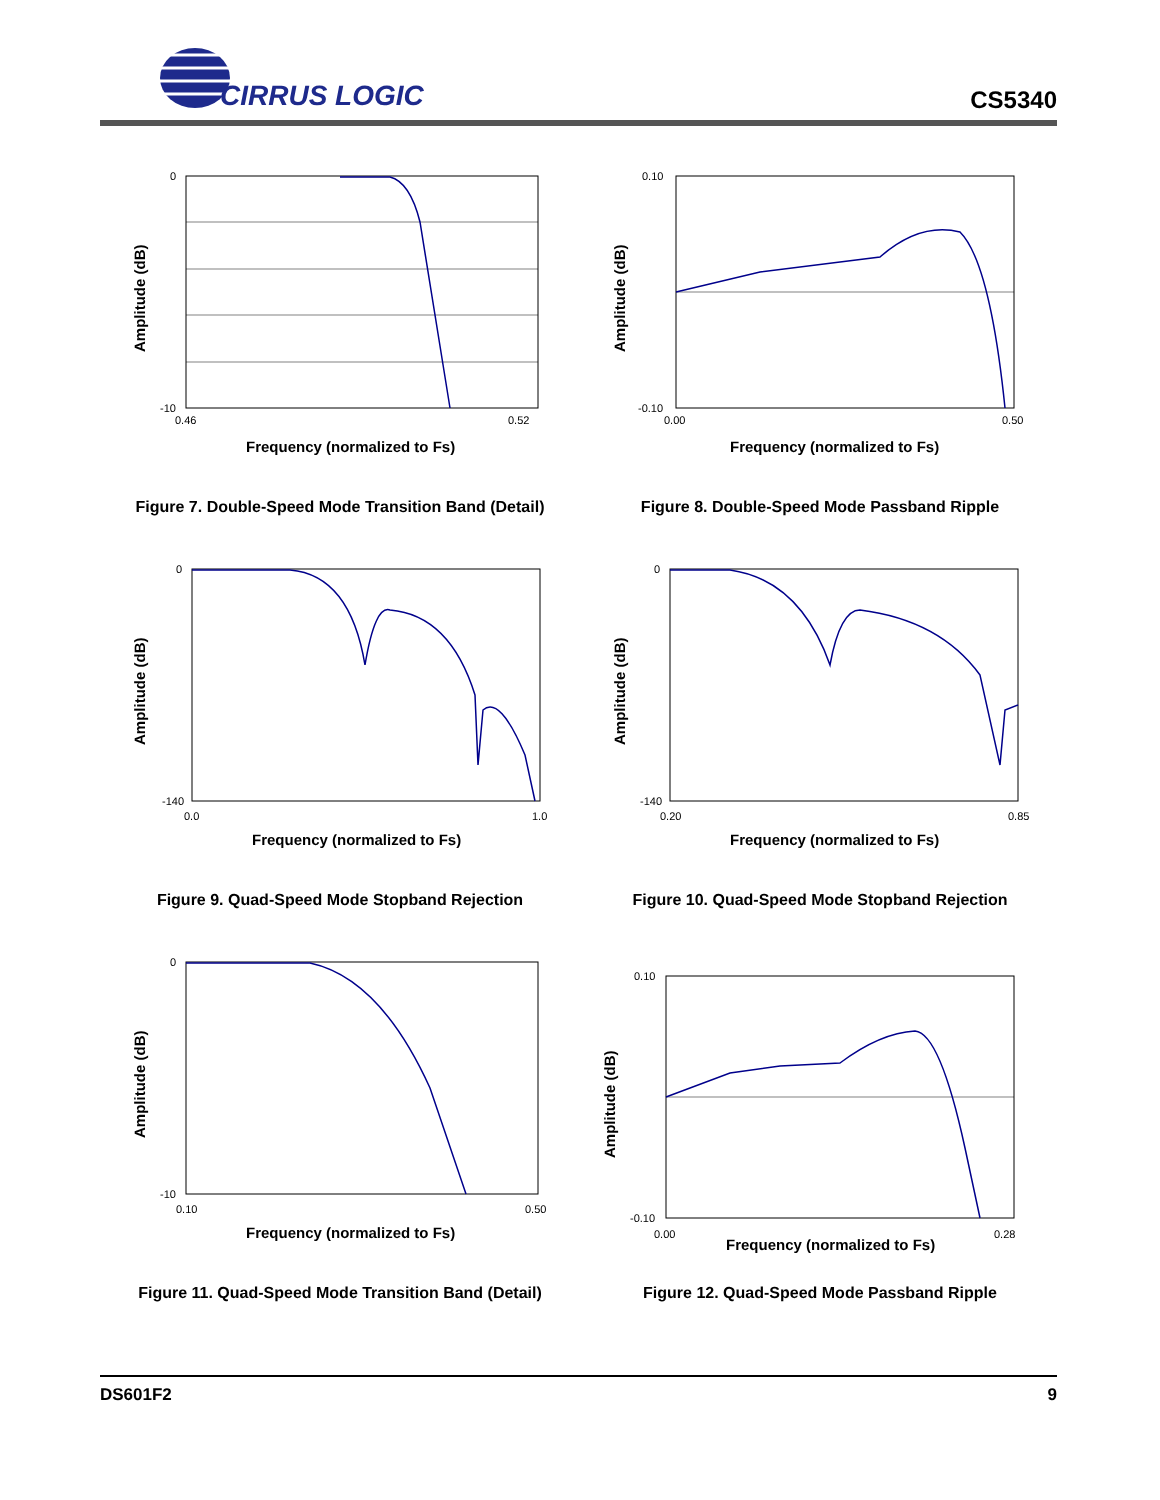CIRRUS LOGIC
CS5340
0
-10
0.46
0.52
Frequency (normalized to Fs)
Amplitude (dB)
Figure 7. Double-Speed Mode Transition Band (Detail)
0.10
-0.10
0.00
0.50
Frequency (normalized to Fs)
Amplitude (dB)
Figure 8. Double-Speed Mode Passband Ripple
0
-140
0.0
1.0
Frequency (normalized to Fs)
Amplitude (dB)
Figure 9. Quad-Speed Mode Stopband Rejection
0
-140
0.20
0.85
Frequency (normalized to Fs)
Amplitude (dB)
Figure 10. Quad-Speed Mode Stopband Rejection
0
-10
0.10
0.50
Frequency (normalized to Fs)
Amplitude (dB)
Figure 11. Quad-Speed Mode Transition Band (Detail)
0.10
-0.10
0.00
0.28
Frequency (normalized to Fs)
Amplitude (dB)
Figure 12. Quad-Speed Mode Passband Ripple
DS601F2 9